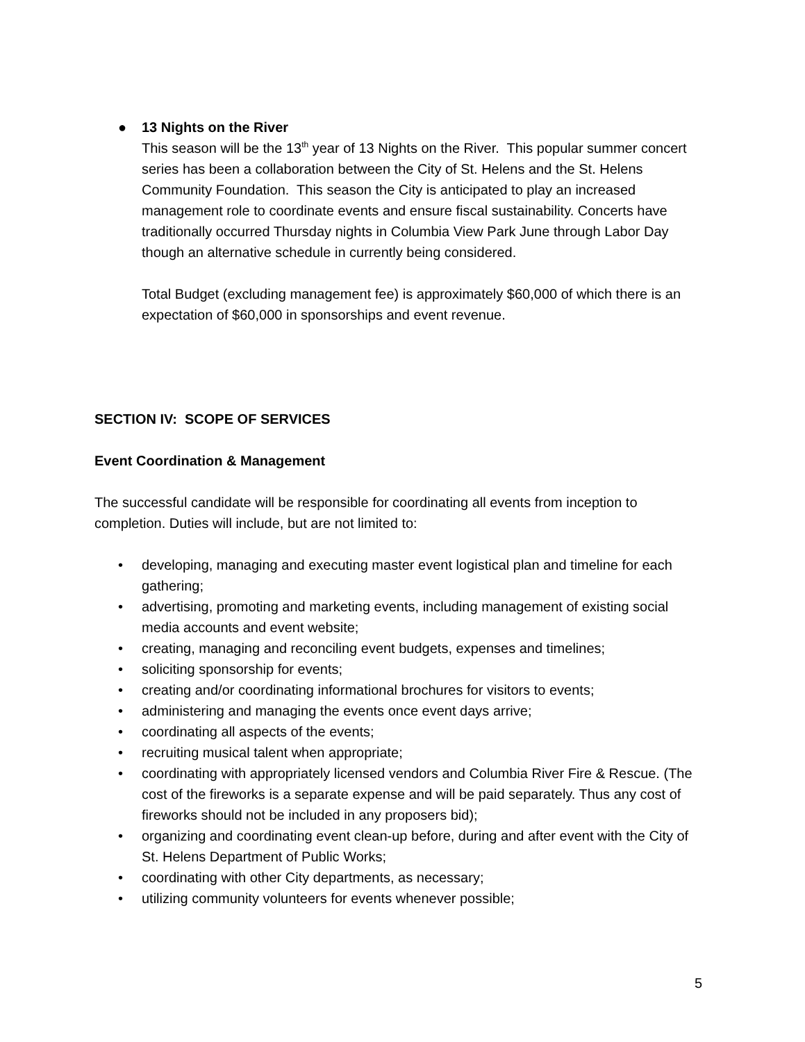● 13 Nights on the River
This season will be the 13<sup>th</sup> year of 13 Nights on the River. This popular summer concert series has been a collaboration between the City of St. Helens and the St. Helens Community Foundation. This season the City is anticipated to play an increased management role to coordinate events and ensure fiscal sustainability. Concerts have traditionally occurred Thursday nights in Columbia View Park June through Labor Day though an alternative schedule in currently being considered.
Total Budget (excluding management fee) is approximately $60,000 of which there is an expectation of $60,000 in sponsorships and event revenue.
SECTION IV: SCOPE OF SERVICES
Event Coordination & Management
The successful candidate will be responsible for coordinating all events from inception to completion. Duties will include, but are not limited to:
• developing, managing and executing master event logistical plan and timeline for each gathering;
• advertising, promoting and marketing events, including management of existing social media accounts and event website;
• creating, managing and reconciling event budgets, expenses and timelines;
• soliciting sponsorship for events;
• creating and/or coordinating informational brochures for visitors to events;
• administering and managing the events once event days arrive;
• coordinating all aspects of the events;
• recruiting musical talent when appropriate;
• coordinating with appropriately licensed vendors and Columbia River Fire & Rescue. (The cost of the fireworks is a separate expense and will be paid separately. Thus any cost of fireworks should not be included in any proposers bid);
• organizing and coordinating event clean-up before, during and after event with the City of St. Helens Department of Public Works;
• coordinating with other City departments, as necessary;
• utilizing community volunteers for events whenever possible;
5